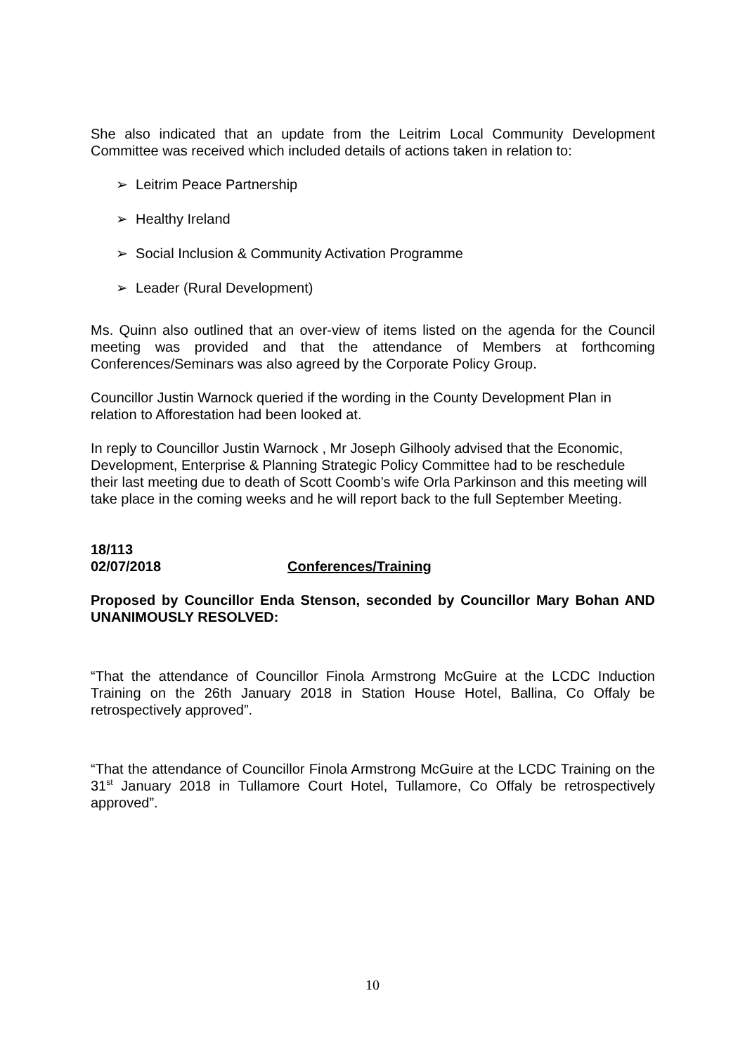She also indicated that an update from the Leitrim Local Community Development Committee was received which included details of actions taken in relation to:
➢ Leitrim Peace Partnership
➢ Healthy Ireland
➢ Social Inclusion & Community Activation Programme
➢ Leader (Rural Development)
Ms. Quinn also outlined that an over-view of items listed on the agenda for the Council meeting was provided and that the attendance of Members at forthcoming Conferences/Seminars was also agreed by the Corporate Policy Group.
Councillor Justin Warnock queried if the wording in the County Development Plan in relation to Afforestation had been looked at.
In reply to Councillor Justin Warnock , Mr Joseph Gilhooly advised that the Economic, Development, Enterprise & Planning Strategic Policy Committee had to be reschedule their last meeting due to death of Scott Coomb’s wife Orla Parkinson and this meeting will take place in the coming weeks and he will report back to the full September Meeting.
18/113
02/07/2018 Conferences/Training
Proposed by Councillor Enda Stenson, seconded by Councillor Mary Bohan AND UNANIMOUSLY RESOLVED:
“That the attendance of Councillor Finola Armstrong McGuire at the LCDC Induction Training on the 26th January 2018 in Station House Hotel, Ballina, Co Offaly be retrospectively approved”.
“That the attendance of Councillor Finola Armstrong McGuire at the LCDC Training on the 31<sup>st</sup> January 2018 in Tullamore Court Hotel, Tullamore, Co Offaly be retrospectively approved”.
10